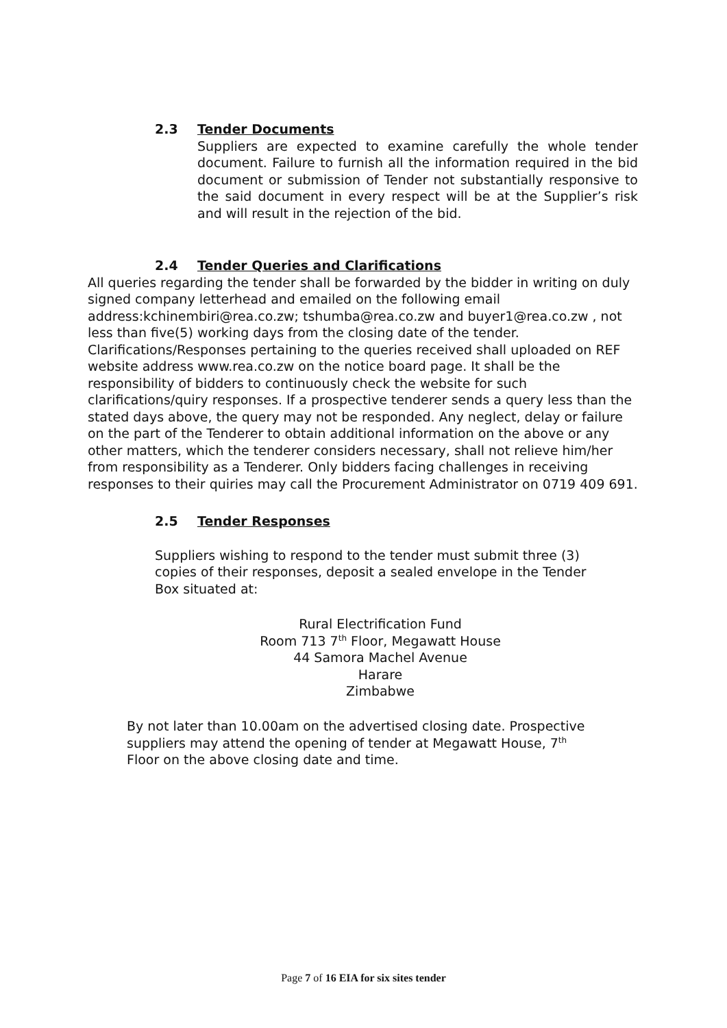2.3 Tender Documents
Suppliers are expected to examine carefully the whole tender document. Failure to furnish all the information required in the bid document or submission of Tender not substantially responsive to the said document in every respect will be at the Supplier’s risk and will result in the rejection of the bid.
2.4 Tender Queries and Clarifications
All queries regarding the tender shall be forwarded by the bidder in writing on duly signed company letterhead and emailed on the following email address:kchinembiri@rea.co.zw; tshumba@rea.co.zw and buyer1@rea.co.zw , not less than five(5) working days from the closing date of the tender. Clarifications/Responses pertaining to the queries received shall uploaded on REF website address www.rea.co.zw on the notice board page. It shall be the responsibility of bidders to continuously check the website for such clarifications/quiry responses. If a prospective tenderer sends a query less than the stated days above, the query may not be responded. Any neglect, delay or failure on the part of the Tenderer to obtain additional information on the above or any other matters, which the tenderer considers necessary, shall not relieve him/her from responsibility as a Tenderer. Only bidders facing challenges in receiving responses to their quiries may call the Procurement Administrator on 0719 409 691.
2.5 Tender Responses
Suppliers wishing to respond to the tender must submit three (3) copies of their responses, deposit a sealed envelope in the Tender Box situated at:
Rural Electrification Fund
Room 713 7<sup>th</sup> Floor, Megawatt House
44 Samora Machel Avenue
Harare
Zimbabwe
By not later than 10.00am on the advertised closing date. Prospective suppliers may attend the opening of tender at Megawatt House, 7<sup>th</sup> Floor on the above closing date and time.
Page 7 of 16 EIA for six sites tender